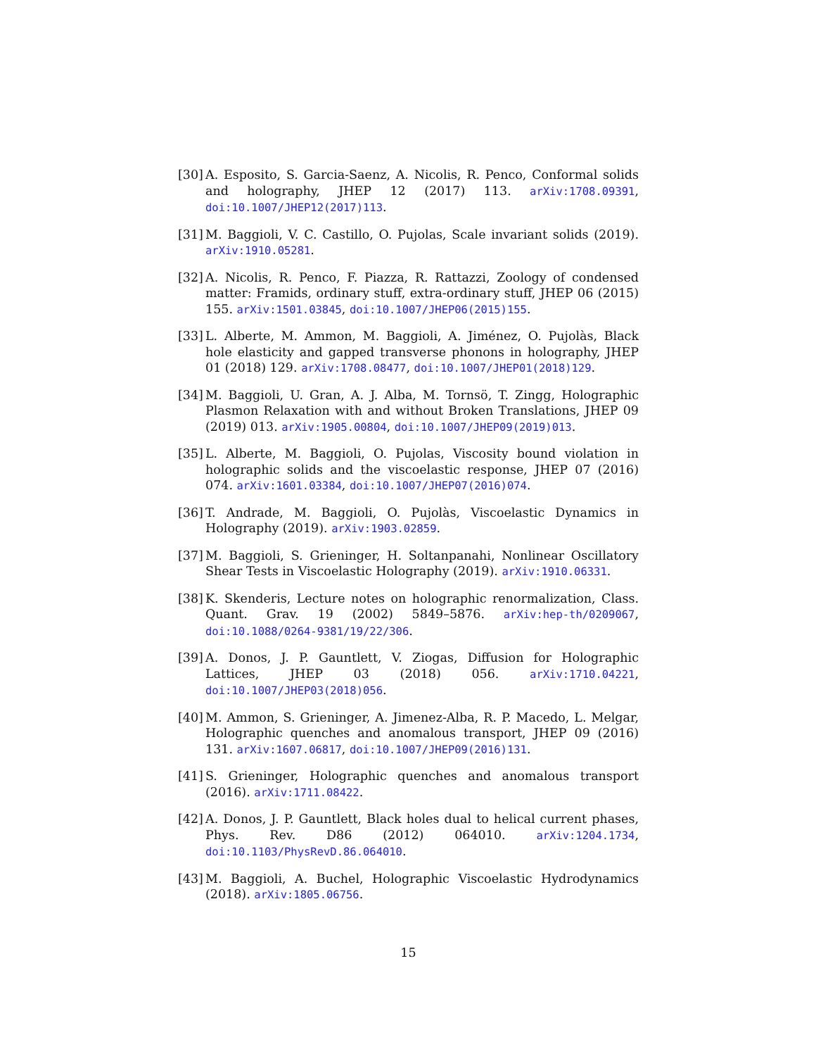[30]
A. Esposito, S. Garcia-Saenz, A. Nicolis, R. Penco, Conformal solids and holography, JHEP 12 (2017) 113. arXiv:1708.09391, doi:10.1007/JHEP12(2017)113.
[31]
M. Baggioli, V. C. Castillo, O. Pujolas, Scale invariant solids (2019). arXiv:1910.05281.
[32]
A. Nicolis, R. Penco, F. Piazza, R. Rattazzi, Zoology of condensed matter: Framids, ordinary stuff, extra-ordinary stuff, JHEP 06 (2015) 155. arXiv:1501.03845, doi:10.1007/JHEP06(2015)155.
[33]
L. Alberte, M. Ammon, M. Baggioli, A. Jiménez, O. Pujolàs, Black hole elasticity and gapped transverse phonons in holography, JHEP 01 (2018) 129. arXiv:1708.08477, doi:10.1007/JHEP01(2018)129.
[34]
M. Baggioli, U. Gran, A. J. Alba, M. Tornsö, T. Zingg, Holographic Plasmon Relaxation with and without Broken Translations, JHEP 09 (2019) 013. arXiv:1905.00804, doi:10.1007/JHEP09(2019)013.
[35]
L. Alberte, M. Baggioli, O. Pujolas, Viscosity bound violation in holographic solids and the viscoelastic response, JHEP 07 (2016) 074. arXiv:1601.03384, doi:10.1007/JHEP07(2016)074.
[36]
T. Andrade, M. Baggioli, O. Pujolàs, Viscoelastic Dynamics in Holography (2019). arXiv:1903.02859.
[37]
M. Baggioli, S. Grieninger, H. Soltanpanahi, Nonlinear Oscillatory Shear Tests in Viscoelastic Holography (2019). arXiv:1910.06331.
[38]
K. Skenderis, Lecture notes on holographic renormalization, Class. Quant. Grav. 19 (2002) 5849–5876. arXiv:hep-th/0209067, doi:10.1088/0264-9381/19/22/306.
[39]
A. Donos, J. P. Gauntlett, V. Ziogas, Diffusion for Holographic Lattices, JHEP 03 (2018) 056. arXiv:1710.04221, doi:10.1007/JHEP03(2018)056.
[40]
M. Ammon, S. Grieninger, A. Jimenez-Alba, R. P. Macedo, L. Melgar, Holographic quenches and anomalous transport, JHEP 09 (2016) 131. arXiv:1607.06817, doi:10.1007/JHEP09(2016)131.
[41]
S. Grieninger, Holographic quenches and anomalous transport (2016). arXiv:1711.08422.
[42]
A. Donos, J. P. Gauntlett, Black holes dual to helical current phases, Phys. Rev. D86 (2012) 064010. arXiv:1204.1734, doi:10.1103/PhysRevD.86.064010.
[43]
M. Baggioli, A. Buchel, Holographic Viscoelastic Hydrodynamics (2018). arXiv:1805.06756.
15